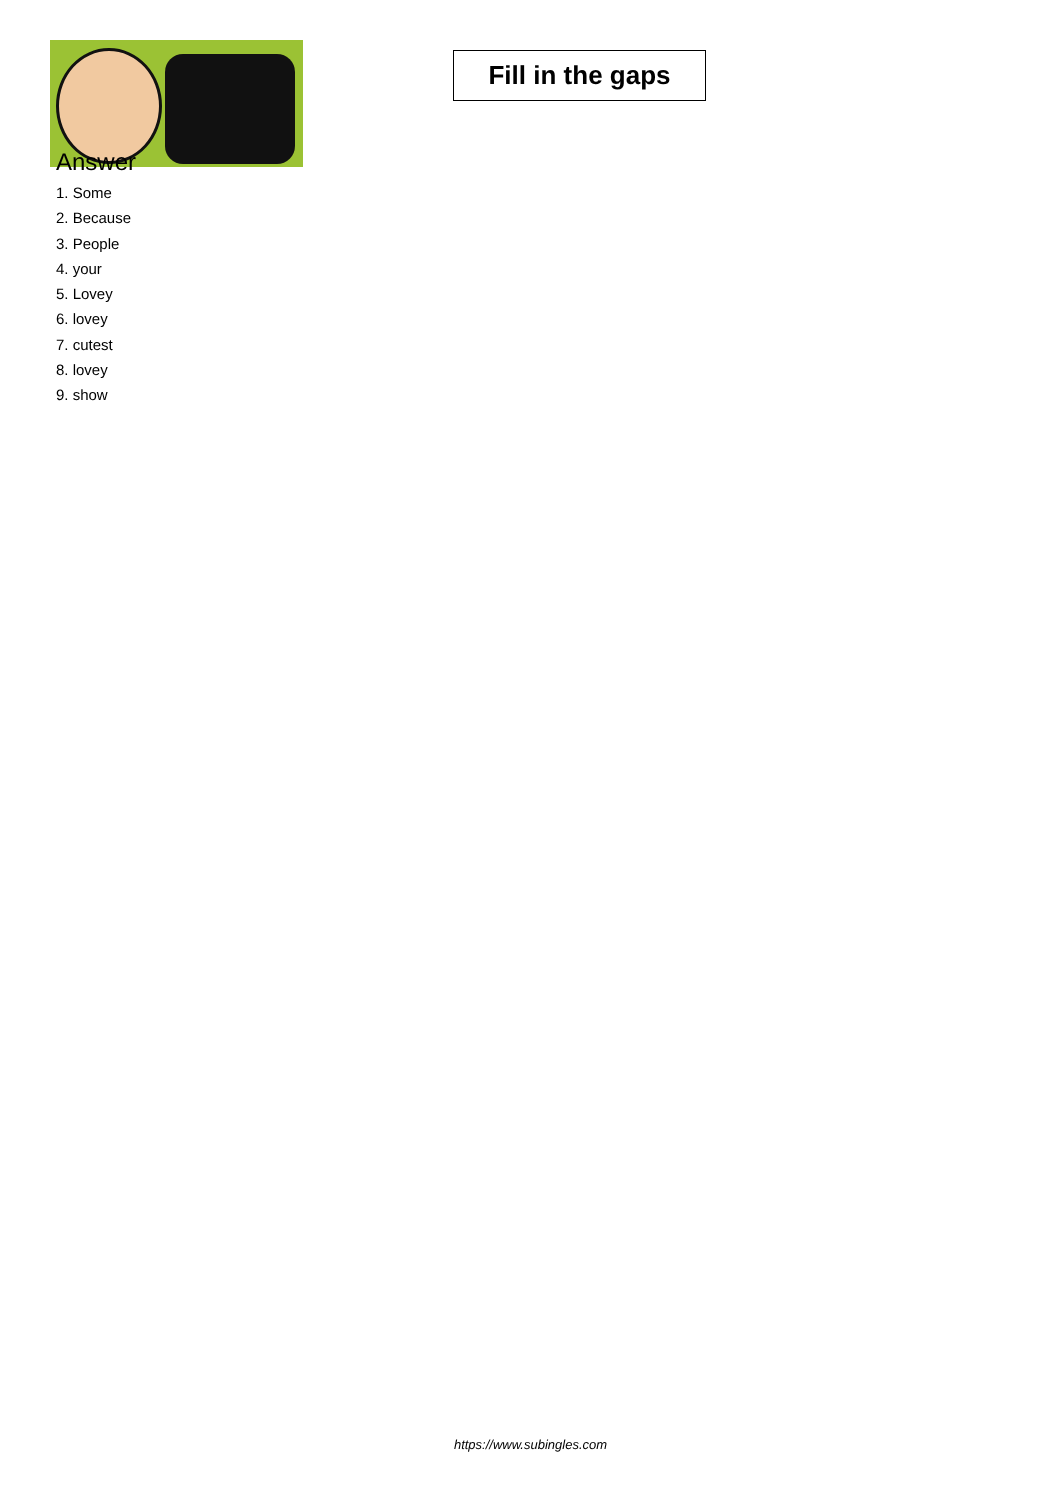Fill in the gaps
Answer
1. Some
2. Because
3. People
4. your
5. Lovey
6. lovey
7. cutest
8. lovey
9. show
https://www.subingles.com